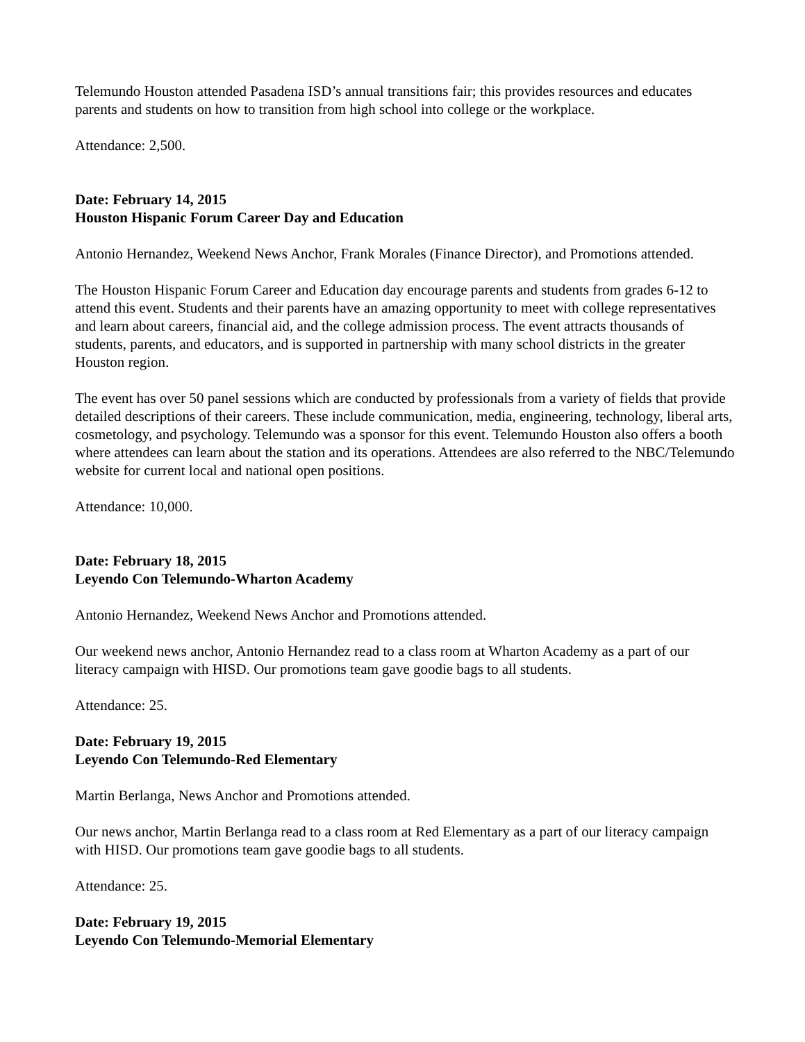Telemundo Houston attended Pasadena ISD’s annual transitions fair; this provides resources and educates parents and students on how to transition from high school into college or the workplace.
Attendance: 2,500.
Date: February 14, 2015
Houston Hispanic Forum Career Day and Education
Antonio Hernandez, Weekend News Anchor, Frank Morales (Finance Director), and Promotions attended.
The Houston Hispanic Forum Career and Education day encourage parents and students from grades 6-12 to attend this event. Students and their parents have an amazing opportunity to meet with college representatives and learn about careers, financial aid, and the college admission process. The event attracts thousands of students, parents, and educators, and is supported in partnership with many school districts in the greater Houston region.
The event has over 50 panel sessions which are conducted by professionals from a variety of fields that provide detailed descriptions of their careers. These include communication, media, engineering, technology, liberal arts, cosmetology, and psychology. Telemundo was a sponsor for this event. Telemundo Houston also offers a booth where attendees can learn about the station and its operations. Attendees are also referred to the NBC/Telemundo website for current local and national open positions.
Attendance: 10,000.
Date: February 18, 2015
Leyendo Con Telemundo-Wharton Academy
Antonio Hernandez, Weekend News Anchor and Promotions attended.
Our weekend news anchor, Antonio Hernandez read to a class room at Wharton Academy as a part of our literacy campaign with HISD. Our promotions team gave goodie bags to all students.
Attendance: 25.
Date: February 19, 2015
Leyendo Con Telemundo-Red Elementary
Martin Berlanga, News Anchor and Promotions attended.
Our news anchor, Martin Berlanga read to a class room at Red Elementary as a part of our literacy campaign with HISD. Our promotions team gave goodie bags to all students.
Attendance: 25.
Date: February 19, 2015
Leyendo Con Telemundo-Memorial Elementary